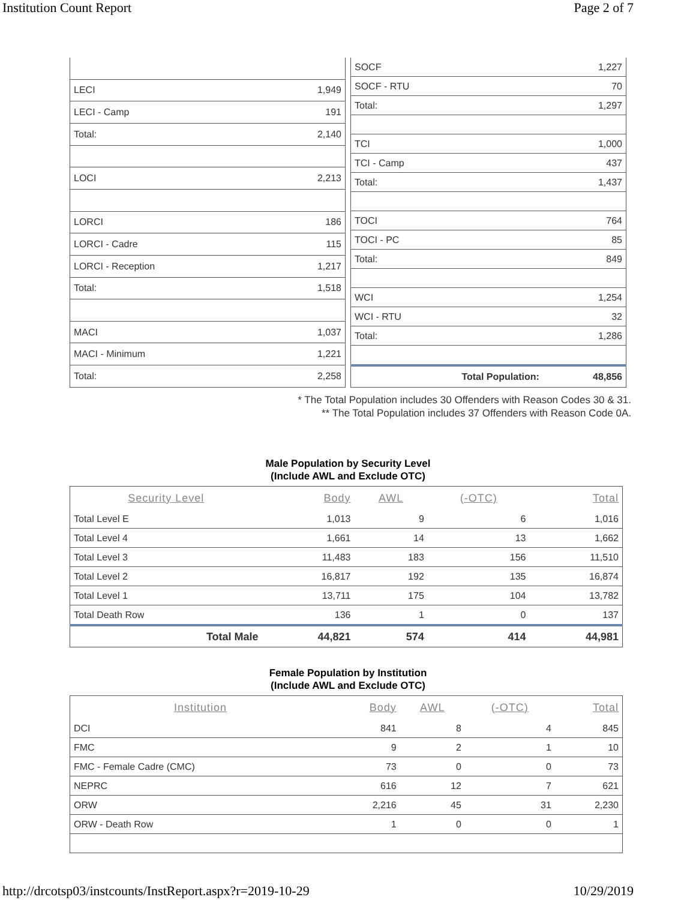Institution Count Report Page 2 of 7
| LECI | 1,949 |
| LECI - Camp | 191 |
| Total: | 2,140 |
| LOCI | 2,213 |
| LORCI | 186 |
| LORCI - Cadre | 115 |
| LORCI - Reception | 1,217 |
| Total: | 1,518 |
| MACI | 1,037 |
| MACI - Minimum | 1,221 |
| Total: | 2,258 |
| SOCF | 1,227 |
| SOCF - RTU | 70 |
| Total: | 1,297 |
| TCI | 1,000 |
| TCI - Camp | 437 |
| Total: | 1,437 |
| TOCI | 764 |
| TOCI - PC | 85 |
| Total: | 849 |
| WCI | 1,254 |
| WCI - RTU | 32 |
| Total: | 1,286 |
| Total Population: | 48,856 |
* The Total Population includes 30 Offenders with Reason Codes 30 & 31.
** The Total Population includes 37 Offenders with Reason Code 0A.
Male Population by Security Level
(Include AWL and Exclude OTC)
| Security Level | Body | AWL | (-OTC) | Total |
| --- | --- | --- | --- | --- |
| Total Level E | 1,013 | 9 | 6 | 1,016 |
| Total Level 4 | 1,661 | 14 | 13 | 1,662 |
| Total Level 3 | 11,483 | 183 | 156 | 11,510 |
| Total Level 2 | 16,817 | 192 | 135 | 16,874 |
| Total Level 1 | 13,711 | 175 | 104 | 13,782 |
| Total Death Row | 136 | 1 | 0 | 137 |
| Total Male | 44,821 | 574 | 414 | 44,981 |
Female Population by Institution
(Include AWL and Exclude OTC)
| Institution | Body | AWL | (-OTC) | Total |
| --- | --- | --- | --- | --- |
| DCI | 841 | 8 | 4 | 845 |
| FMC | 9 | 2 | 1 | 10 |
| FMC - Female Cadre (CMC) | 73 | 0 | 0 | 73 |
| NEPRC | 616 | 12 | 7 | 621 |
| ORW | 2,216 | 45 | 31 | 2,230 |
| ORW - Death Row | 1 | 0 | 0 | 1 |
http://drcotsp03/instcounts/InstReport.aspx?r=2019-10-29 10/29/2019